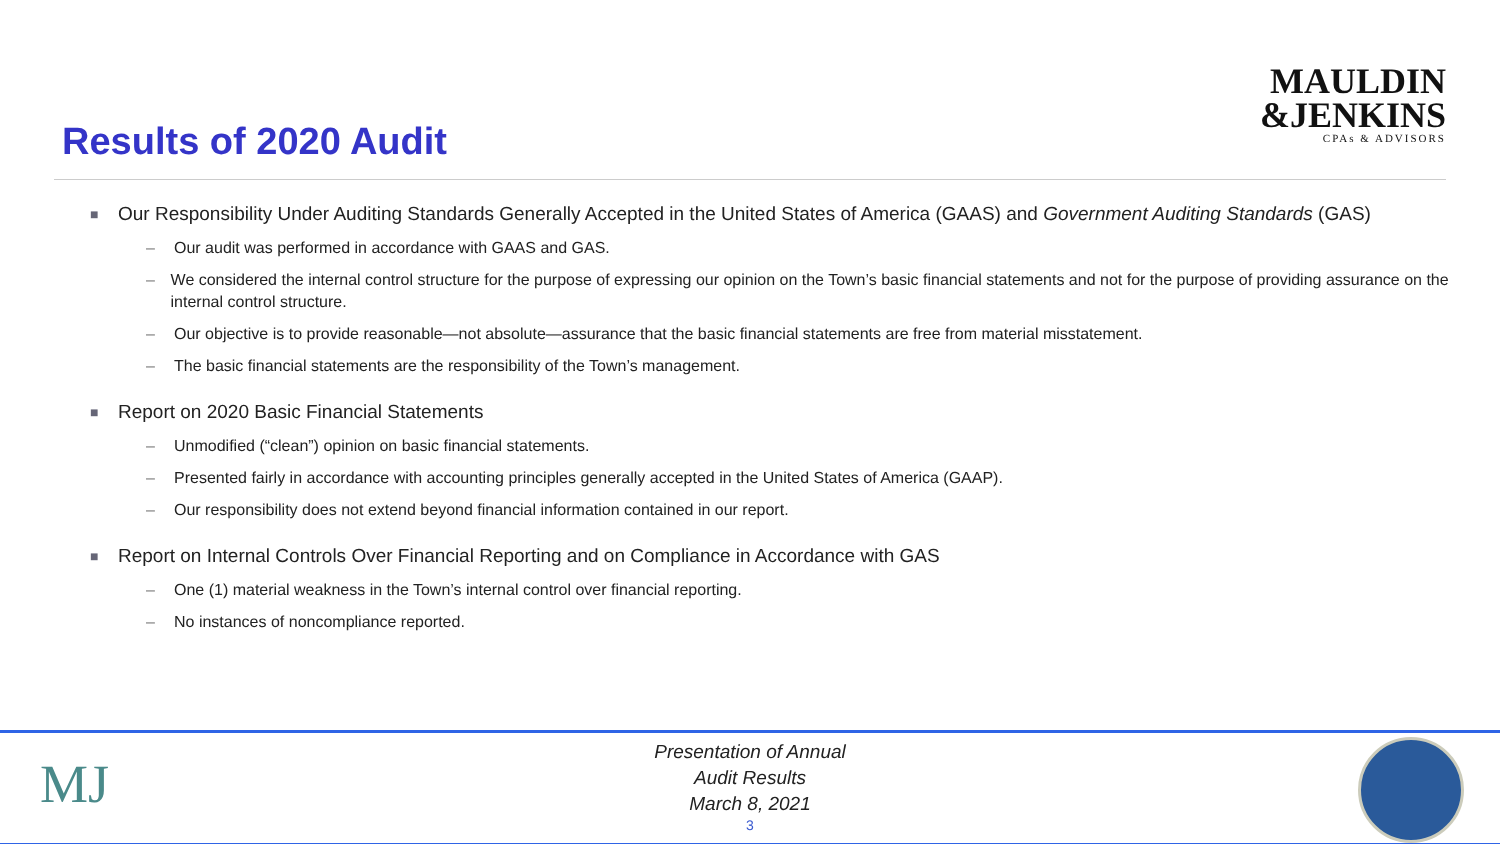MAULDIN
&JENKINS
CPAs & ADVISORS
Results of 2020 Audit
■ Our Responsibility Under Auditing Standards Generally Accepted in the United States of America (GAAS) and Government Auditing Standards (GAS)
– Our audit was performed in accordance with GAAS and GAS.
– We considered the internal control structure for the purpose of expressing our opinion on the Town’s basic financial statements and not for the purpose of providing assurance on the internal control structure.
– Our objective is to provide reasonable—not absolute—assurance that the basic financial statements are free from material misstatement.
– The basic financial statements are the responsibility of the Town’s management.
■ Report on 2020 Basic Financial Statements
– Unmodified (“clean”) opinion on basic financial statements.
– Presented fairly in accordance with accounting principles generally accepted in the United States of America (GAAP).
– Our responsibility does not extend beyond financial information contained in our report.
■ Report on Internal Controls Over Financial Reporting and on Compliance in Accordance with GAS
– One (1) material weakness in the Town’s internal control over financial reporting.
– No instances of noncompliance reported.
MJ
Presentation of Annual
Audit Results
March 8, 2021
3